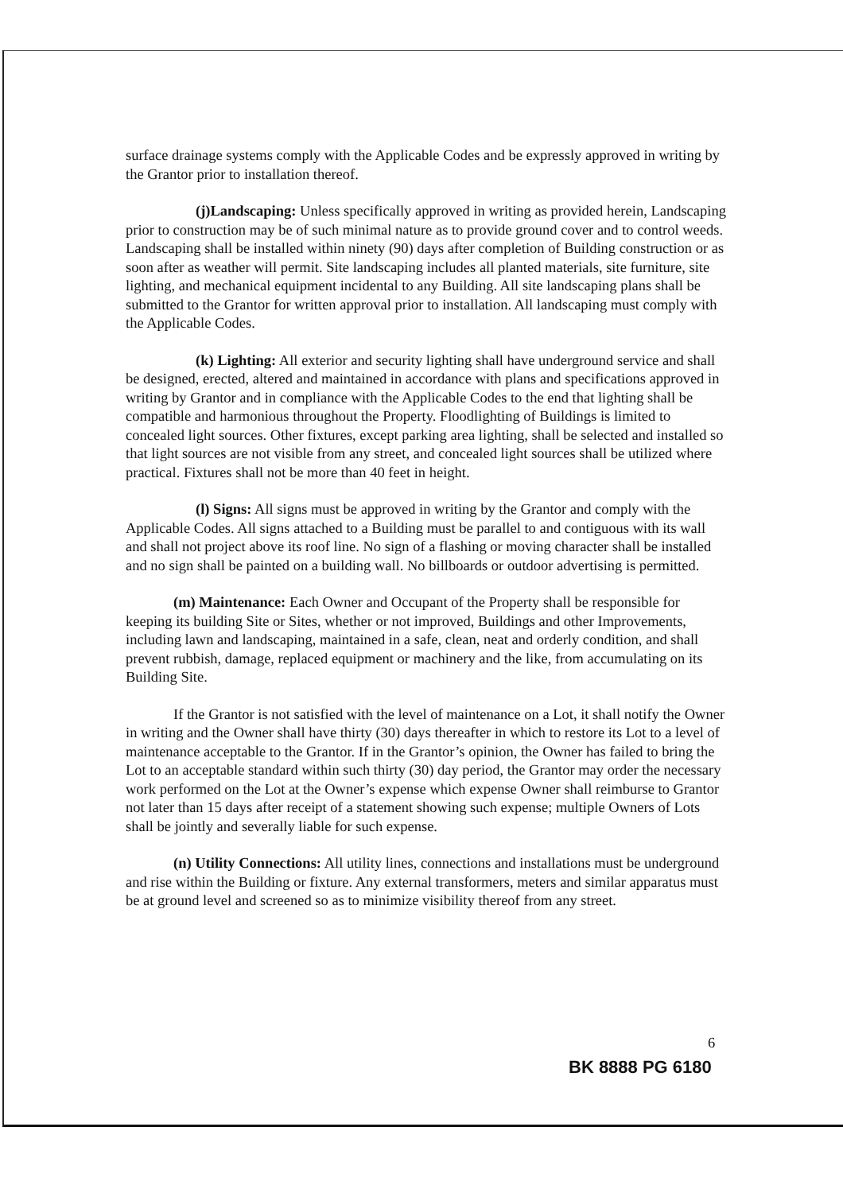surface drainage systems comply with the Applicable Codes and be expressly approved in writing by the Grantor prior to installation thereof.
(j)Landscaping: Unless specifically approved in writing as provided herein, Landscaping prior to construction may be of such minimal nature as to provide ground cover and to control weeds. Landscaping shall be installed within ninety (90) days after completion of Building construction or as soon after as weather will permit. Site landscaping includes all planted materials, site furniture, site lighting, and mechanical equipment incidental to any Building. All site landscaping plans shall be submitted to the Grantor for written approval prior to installation. All landscaping must comply with the Applicable Codes.
(k) Lighting: All exterior and security lighting shall have underground service and shall be designed, erected, altered and maintained in accordance with plans and specifications approved in writing by Grantor and in compliance with the Applicable Codes to the end that lighting shall be compatible and harmonious throughout the Property. Floodlighting of Buildings is limited to concealed light sources. Other fixtures, except parking area lighting, shall be selected and installed so that light sources are not visible from any street, and concealed light sources shall be utilized where practical. Fixtures shall not be more than 40 feet in height.
(l) Signs: All signs must be approved in writing by the Grantor and comply with the Applicable Codes. All signs attached to a Building must be parallel to and contiguous with its wall and shall not project above its roof line. No sign of a flashing or moving character shall be installed and no sign shall be painted on a building wall. No billboards or outdoor advertising is permitted.
(m) Maintenance: Each Owner and Occupant of the Property shall be responsible for keeping its building Site or Sites, whether or not improved, Buildings and other Improvements, including lawn and landscaping, maintained in a safe, clean, neat and orderly condition, and shall prevent rubbish, damage, replaced equipment or machinery and the like, from accumulating on its Building Site.
If the Grantor is not satisfied with the level of maintenance on a Lot, it shall notify the Owner in writing and the Owner shall have thirty (30) days thereafter in which to restore its Lot to a level of maintenance acceptable to the Grantor. If in the Grantor’s opinion, the Owner has failed to bring the Lot to an acceptable standard within such thirty (30) day period, the Grantor may order the necessary work performed on the Lot at the Owner’s expense which expense Owner shall reimburse to Grantor not later than 15 days after receipt of a statement showing such expense; multiple Owners of Lots shall be jointly and severally liable for such expense.
(n) Utility Connections: All utility lines, connections and installations must be underground and rise within the Building or fixture. Any external transformers, meters and similar apparatus must be at ground level and screened so as to minimize visibility thereof from any street.
6
BK 8888 PG 6180